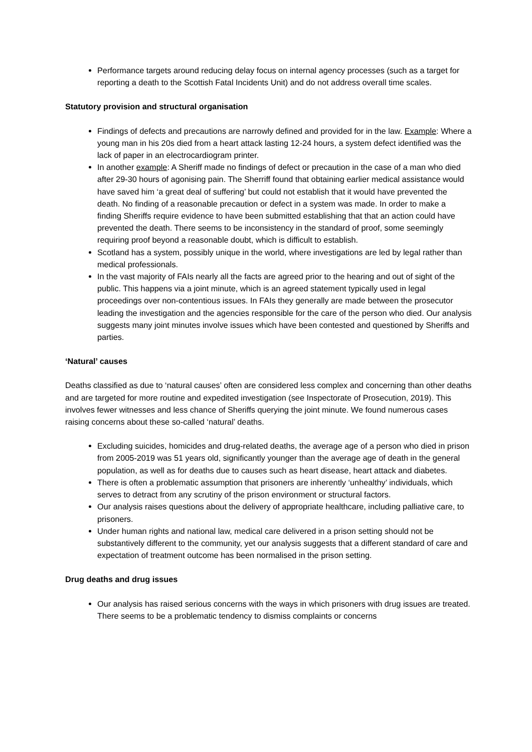Performance targets around reducing delay focus on internal agency processes (such as a target for reporting a death to the Scottish Fatal Incidents Unit) and do not address overall time scales.
Statutory provision and structural organisation
Findings of defects and precautions are narrowly defined and provided for in the law. Example: Where a young man in his 20s died from a heart attack lasting 12-24 hours, a system defect identified was the lack of paper in an electrocardiogram printer.
In another example: A Sheriff made no findings of defect or precaution in the case of a man who died after 29-30 hours of agonising pain. The Sherriff found that obtaining earlier medical assistance would have saved him ‘a great deal of suffering’ but could not establish that it would have prevented the death. No finding of a reasonable precaution or defect in a system was made. In order to make a finding Sheriffs require evidence to have been submitted establishing that that an action could have prevented the death. There seems to be inconsistency in the standard of proof, some seemingly requiring proof beyond a reasonable doubt, which is difficult to establish.
Scotland has a system, possibly unique in the world, where investigations are led by legal rather than medical professionals.
In the vast majority of FAIs nearly all the facts are agreed prior to the hearing and out of sight of the public. This happens via a joint minute, which is an agreed statement typically used in legal proceedings over non-contentious issues. In FAIs they generally are made between the prosecutor leading the investigation and the agencies responsible for the care of the person who died. Our analysis suggests many joint minutes involve issues which have been contested and questioned by Sheriffs and parties.
‘Natural’ causes
Deaths classified as due to ‘natural causes’ often are considered less complex and concerning than other deaths and are targeted for more routine and expedited investigation (see Inspectorate of Prosecution, 2019). This involves fewer witnesses and less chance of Sheriffs querying the joint minute. We found numerous cases raising concerns about these so-called ‘natural’ deaths.
Excluding suicides, homicides and drug-related deaths, the average age of a person who died in prison from 2005-2019 was 51 years old, significantly younger than the average age of death in the general population, as well as for deaths due to causes such as heart disease, heart attack and diabetes.
There is often a problematic assumption that prisoners are inherently ‘unhealthy’ individuals, which serves to detract from any scrutiny of the prison environment or structural factors.
Our analysis raises questions about the delivery of appropriate healthcare, including palliative care, to prisoners.
Under human rights and national law, medical care delivered in a prison setting should not be substantively different to the community, yet our analysis suggests that a different standard of care and expectation of treatment outcome has been normalised in the prison setting.
Drug deaths and drug issues
Our analysis has raised serious concerns with the ways in which prisoners with drug issues are treated. There seems to be a problematic tendency to dismiss complaints or concerns